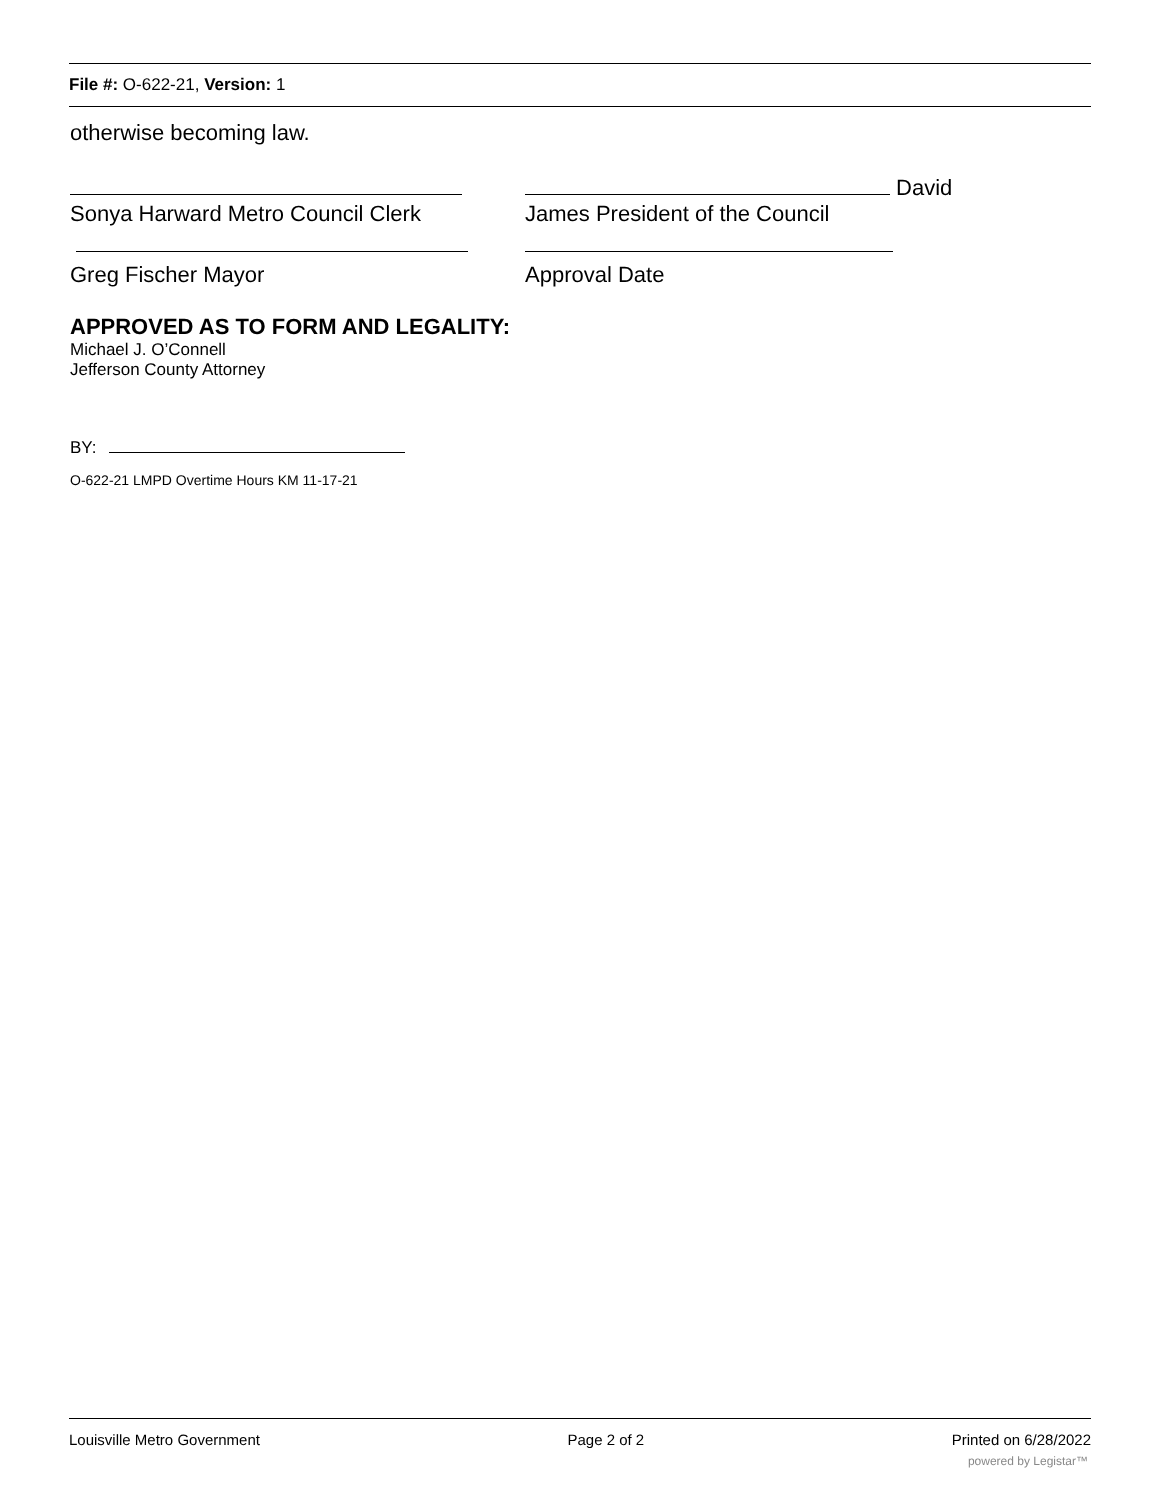File #: O-622-21, Version: 1
otherwise becoming law.
David
Sonya Harward Metro Council Clerk James President of the Council
Greg Fischer Mayor Approval Date
APPROVED AS TO FORM AND LEGALITY:
Michael J. O’Connell
Jefferson County Attorney
BY:
O-622-21 LMPD Overtime Hours KM 11-17-21
Louisville Metro Government Page 2 of 2 Printed on 6/28/2022
powered by Legistar™